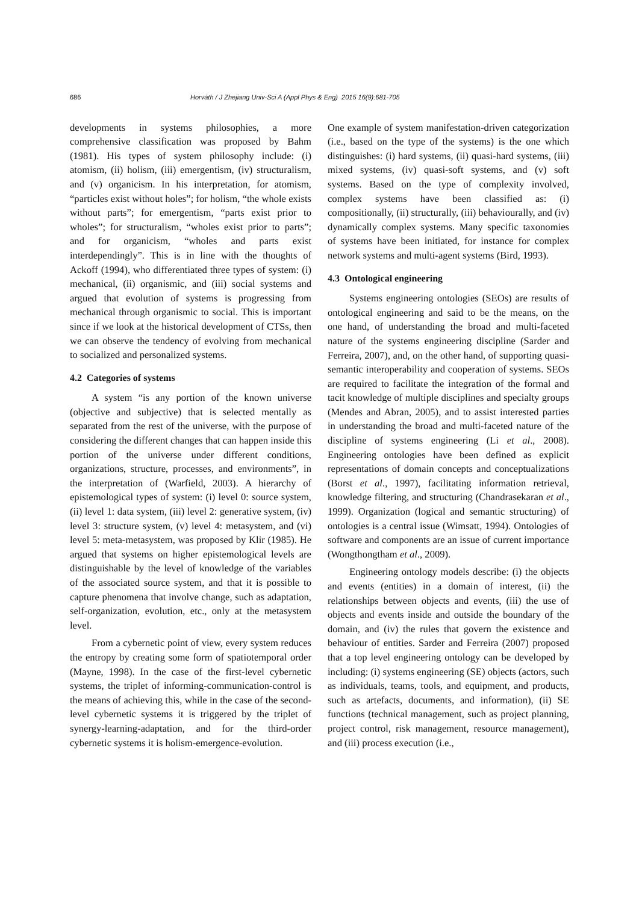686 Horváth / J Zhejiang Univ-Sci A (Appl Phys & Eng) 2015 16(9):681-705
developments in systems philosophies, a more comprehensive classification was proposed by Bahm (1981). His types of system philosophy include: (i) atomism, (ii) holism, (iii) emergentism, (iv) structuralism, and (v) organicism. In his interpretation, for atomism, “particles exist without holes”; for holism, “the whole exists without parts”; for emergentism, “parts exist prior to wholes”; for structuralism, “wholes exist prior to parts”; and for organicism, “wholes and parts exist interdependingly”. This is in line with the thoughts of Ackoff (1994), who differentiated three types of system: (i) mechanical, (ii) organismic, and (iii) social systems and argued that evolution of systems is progressing from mechanical through organismic to social. This is important since if we look at the historical development of CTSs, then we can observe the tendency of evolving from mechanical to socialized and personalized systems.
4.2 Categories of systems
A system “is any portion of the known universe (objective and subjective) that is selected mentally as separated from the rest of the universe, with the purpose of considering the different changes that can happen inside this portion of the universe under different conditions, organizations, structure, processes, and environments”, in the interpretation of (Warfield, 2003). A hierarchy of epistemological types of system: (i) level 0: source system, (ii) level 1: data system, (iii) level 2: generative system, (iv) level 3: structure system, (v) level 4: metasystem, and (vi) level 5: meta-metasystem, was proposed by Klir (1985). He argued that systems on higher epistemological levels are distinguishable by the level of knowledge of the variables of the associated source system, and that it is possible to capture phenomena that involve change, such as adaptation, self-organization, evolution, etc., only at the metasystem level.
From a cybernetic point of view, every system reduces the entropy by creating some form of spatiotemporal order (Mayne, 1998). In the case of the first-level cybernetic systems, the triplet of informing-communication-control is the means of achieving this, while in the case of the second-level cybernetic systems it is triggered by the triplet of synergy-learning-adaptation, and for the third-order cybernetic systems it is holism-emergence-evolution.
One example of system manifestation-driven categorization (i.e., based on the type of the systems) is the one which distinguishes: (i) hard systems, (ii) quasi-hard systems, (iii) mixed systems, (iv) quasi-soft systems, and (v) soft systems. Based on the type of complexity involved, complex systems have been classified as: (i) compositionally, (ii) structurally, (iii) behaviourally, and (iv) dynamically complex systems. Many specific taxonomies of systems have been initiated, for instance for complex network systems and multi-agent systems (Bird, 1993).
4.3 Ontological engineering
Systems engineering ontologies (SEOs) are results of ontological engineering and said to be the means, on the one hand, of understanding the broad and multi-faceted nature of the systems engineering discipline (Sarder and Ferreira, 2007), and, on the other hand, of supporting quasi-semantic interoperability and cooperation of systems. SEOs are required to facilitate the integration of the formal and tacit knowledge of multiple disciplines and specialty groups (Mendes and Abran, 2005), and to assist interested parties in understanding the broad and multi-faceted nature of the discipline of systems engineering (Li et al., 2008). Engineering ontologies have been defined as explicit representations of domain concepts and conceptualizations (Borst et al., 1997), facilitating information retrieval, knowledge filtering, and structuring (Chandrasekaran et al., 1999). Organization (logical and semantic structuring) of ontologies is a central issue (Wimsatt, 1994). Ontologies of software and components are an issue of current importance (Wongthongtham et al., 2009).
Engineering ontology models describe: (i) the objects and events (entities) in a domain of interest, (ii) the relationships between objects and events, (iii) the use of objects and events inside and outside the boundary of the domain, and (iv) the rules that govern the existence and behaviour of entities. Sarder and Ferreira (2007) proposed that a top level engineering ontology can be developed by including: (i) systems engineering (SE) objects (actors, such as individuals, teams, tools, and equipment, and products, such as artefacts, documents, and information), (ii) SE functions (technical management, such as project planning, project control, risk management, resource management), and (iii) process execution (i.e.,